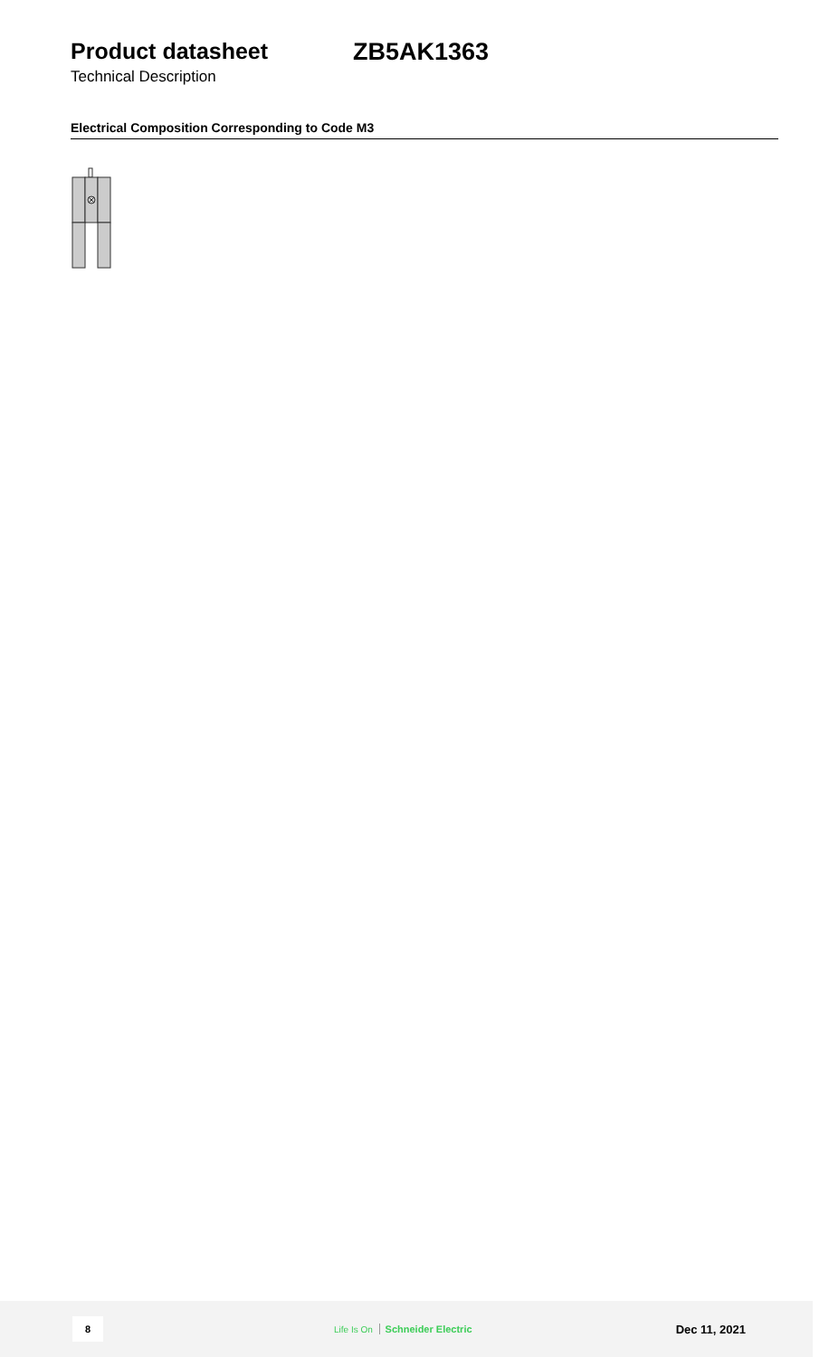Product datasheet ZB5AK1363
Technical Description
Electrical Composition Corresponding to Code M3
8
Life Is On Schneider Electric
Dec 11, 2021